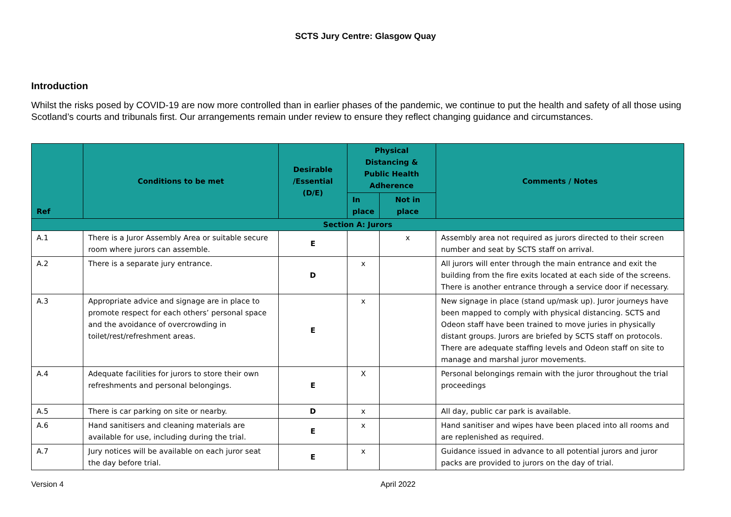SCTS Jury Centre: Glasgow Quay
Introduction
Whilst the risks posed by COVID-19 are now more controlled than in earlier phases of the pandemic, we continue to put the health and safety of all those using Scotland’s courts and tribunals first. Our arrangements remain under review to ensure they reflect changing guidance and circumstances.
| Ref | Conditions to be met | Desirable /Essential (D/E) | Physical Distancing & Public Health Adherence | | Comments / Notes |
| --- | --- | --- | --- | --- | --- |
| | | | In place | Not in place | |
| Section A: Jurors | | | | | |
| A.1 | There is a Juror Assembly Area or suitable secure room where jurors can assemble. | E | | x | Assembly area not required as jurors directed to their screen number and seat by SCTS staff on arrival. |
| A.2 | There is a separate jury entrance. | D | x | | All jurors will enter through the main entrance and exit the building from the fire exits located at each side of the screens. There is another entrance through a service door if necessary. |
| A.3 | Appropriate advice and signage are in place to promote respect for each others’ personal space and the avoidance of overcrowding in toilet/rest/refreshment areas. | E | x | | New signage in place (stand up/mask up). Juror journeys have been mapped to comply with physical distancing. SCTS and Odeon staff have been trained to move juries in physically distant groups. Jurors are briefed by SCTS staff on protocols. There are adequate staffing levels and Odeon staff on site to manage and marshal juror movements. |
| A.4 | Adequate facilities for jurors to store their own refreshments and personal belongings. | E | X | | Personal belongings remain with the juror throughout the trial proceedings |
| A.5 | There is car parking on site or nearby. | D | x | | All day, public car park is available. |
| A.6 | Hand sanitisers and cleaning materials are available for use, including during the trial. | E | x | | Hand sanitiser and wipes have been placed into all rooms and are replenished as required. |
| A.7 | Jury notices will be available on each juror seat the day before trial. | E | x | | Guidance issued in advance to all potential jurors and juror packs are provided to jurors on the day of trial. |
Version 4 April 2022